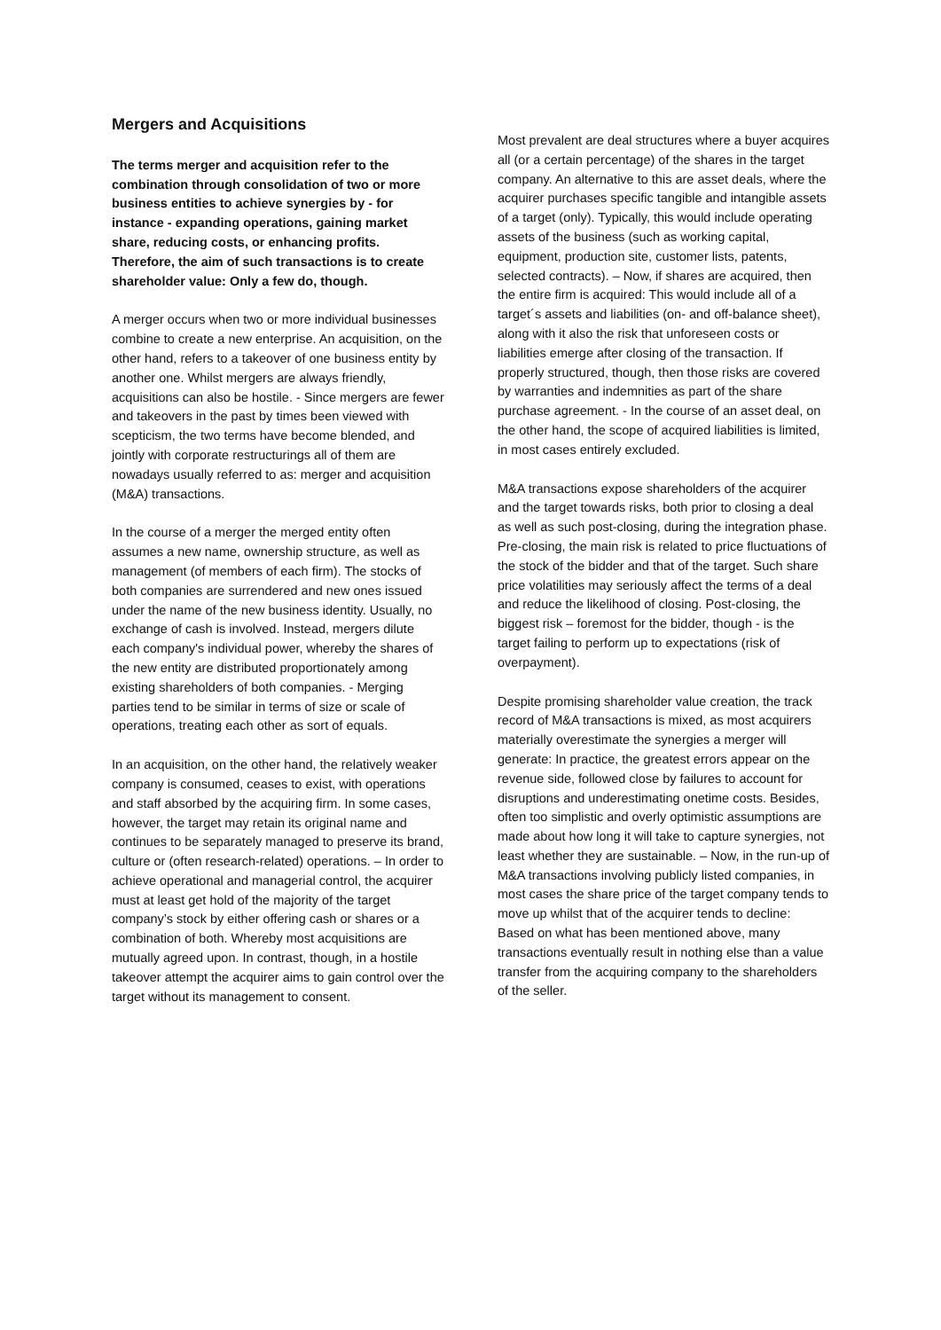Mergers and Acquisitions
The terms merger and acquisition refer to the combination through consolidation of two or more business entities to achieve synergies by - for instance - expanding operations, gaining market share, reducing costs, or enhancing profits. Therefore, the aim of such transactions is to create shareholder value: Only a few do, though.
A merger occurs when two or more individual businesses combine to create a new enterprise. An acquisition, on the other hand, refers to a takeover of one business entity by another one. Whilst mergers are always friendly, acquisitions can also be hostile. - Since mergers are fewer and takeovers in the past by times been viewed with scepticism, the two terms have become blended, and jointly with corporate restructurings all of them are nowadays usually referred to as: merger and acquisition (M&A) transactions.
In the course of a merger the merged entity often assumes a new name, ownership structure, as well as management (of members of each firm). The stocks of both companies are surrendered and new ones issued under the name of the new business identity. Usually, no exchange of cash is involved. Instead, mergers dilute each company's individual power, whereby the shares of the new entity are distributed proportionately among existing shareholders of both companies. - Merging parties tend to be similar in terms of size or scale of operations, treating each other as sort of equals.
In an acquisition, on the other hand, the relatively weaker company is consumed, ceases to exist, with operations and staff absorbed by the acquiring firm. In some cases, however, the target may retain its original name and continues to be separately managed to preserve its brand, culture or (often research-related) operations. – In order to achieve operational and managerial control, the acquirer must at least get hold of the majority of the target company’s stock by either offering cash or shares or a combination of both. Whereby most acquisitions are mutually agreed upon. In contrast, though, in a hostile takeover attempt the acquirer aims to gain control over the target without its management to consent.
Most prevalent are deal structures where a buyer acquires all (or a certain percentage) of the shares in the target company. An alternative to this are asset deals, where the acquirer purchases specific tangible and intangible assets of a target (only). Typically, this would include operating assets of the business (such as working capital, equipment, production site, customer lists, patents, selected contracts). – Now, if shares are acquired, then the entire firm is acquired: This would include all of a target´s assets and liabilities (on- and off-balance sheet), along with it also the risk that unforeseen costs or liabilities emerge after closing of the transaction. If properly structured, though, then those risks are covered by warranties and indemnities as part of the share purchase agreement. - In the course of an asset deal, on the other hand, the scope of acquired liabilities is limited, in most cases entirely excluded.
M&A transactions expose shareholders of the acquirer and the target towards risks, both prior to closing a deal as well as such post-closing, during the integration phase. Pre-closing, the main risk is related to price fluctuations of the stock of the bidder and that of the target. Such share price volatilities may seriously affect the terms of a deal and reduce the likelihood of closing. Post-closing, the biggest risk – foremost for the bidder, though - is the target failing to perform up to expectations (risk of overpayment).
Despite promising shareholder value creation, the track record of M&A transactions is mixed, as most acquirers materially overestimate the synergies a merger will generate: In practice, the greatest errors appear on the revenue side, followed close by failures to account for disruptions and underestimating onetime costs. Besides, often too simplistic and overly optimistic assumptions are made about how long it will take to capture synergies, not least whether they are sustainable. – Now, in the run-up of M&A transactions involving publicly listed companies, in most cases the share price of the target company tends to move up whilst that of the acquirer tends to decline: Based on what has been mentioned above, many transactions eventually result in nothing else than a value transfer from the acquiring company to the shareholders of the seller.